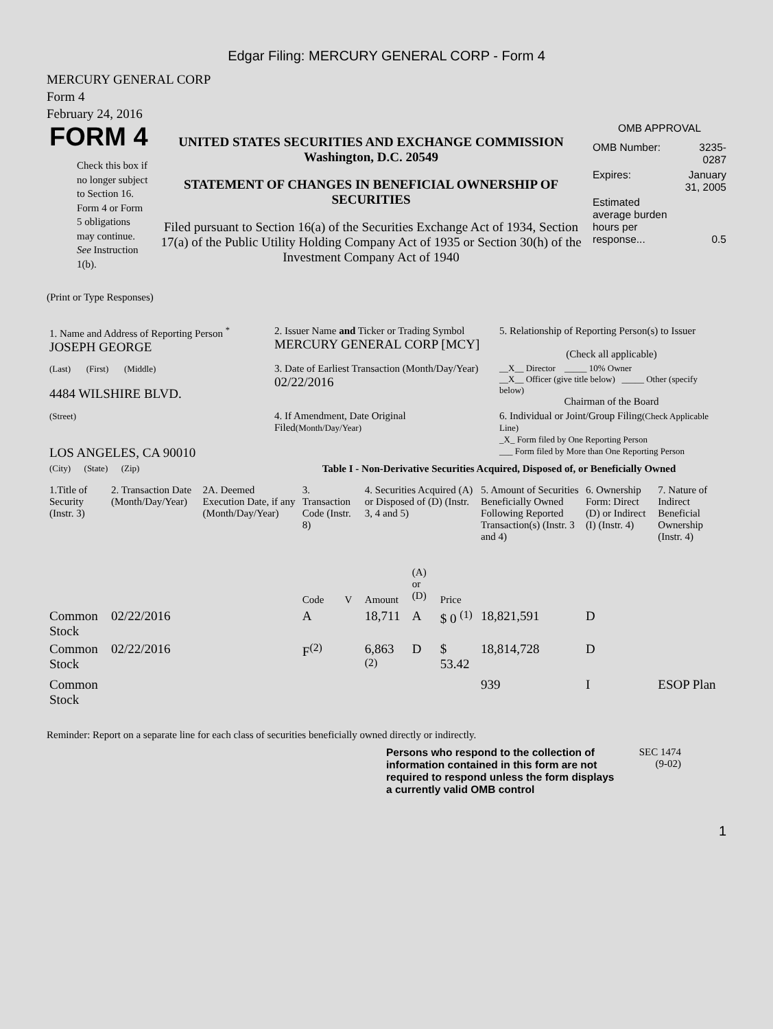Edgar Filing: MERCURY GENERAL CORP - Form 4
MERCURY GENERAL CORP
Form 4
February 24, 2016
FORM 4
Check this box if no longer subject to Section 16. Form 4 or Form 5 obligations may continue. See Instruction 1(b).
UNITED STATES SECURITIES AND EXCHANGE COMMISSION
Washington, D.C. 20549
STATEMENT OF CHANGES IN BENEFICIAL OWNERSHIP OF SECURITIES
Filed pursuant to Section 16(a) of the Securities Exchange Act of 1934, Section 17(a) of the Public Utility Holding Company Act of 1935 or Section 30(h) of the Investment Company Act of 1940
OMB APPROVAL
| OMB Number: | 3235-0287 |
| Expires: | January 31, 2005 |
| Estimated average burden hours per response... | 0.5 |
(Print or Type Responses)
| 1. Name and Address of Reporting Person <sup>*</sup> JOSEPH GEORGE | 2. Issuer Name and Ticker or Trading Symbol MERCURY GENERAL CORP [MCY] | 5. Relationship of Reporting Person(s) to Issuer (Check all applicable) |
| (Last) (First) (Middle) 4484 WILSHIRE BLVD. | 3. Date of Earliest Transaction (Month/Day/Year) 02/22/2016 | __X__ Director _____ 10% Owner __X__ Officer (give title below) _____ Other (specify below) Chairman of the Board |
| (Street) LOS ANGELES, CA 90010 | 4. If Amendment, Date Original Filed (Month/Day/Year) | 6. Individual or Joint/Group Filing (Check Applicable Line) _X_ Form filed by One Reporting Person ___ Form filed by More than One Reporting Person |
| (City) (State) (Zip) | Table I - Non-Derivative Securities Acquired, Disposed of, or Beneficially Owned | |
| 1.Title of Security (Instr. 3) | 2. Transaction Date (Month/Day/Year) | 2A. Deemed Execution Date, if any (Month/Day/Year) | 3. Transaction Code (Instr. 8) | | 4. Securities Acquired (A) or Disposed of (D) (Instr. 3, 4 and 5) | | | 5. Amount of Securities Beneficially Owned Following Reported Transaction(s) (Instr. 3 and 4) | 6. Ownership Form: Direct (D) or Indirect (I) (Instr. 4) | 7. Nature of Indirect Beneficial Ownership (Instr. 4) |
| --- | --- | --- | --- | --- | --- | --- | --- | --- | --- | --- |
| | | | Code | V | Amount | (A) or (D) | Price | | | |
| Common Stock | 02/22/2016 | | A | | 18,711 | A | $ 0 <sup>(1)</sup> | 18,821,591 | D | |
| Common Stock | 02/22/2016 | | F<sup>(2)</sup> | | 6,863 <sup>(2)</sup> | D | $ 53.42 | 18,814,728 | D | |
| Common Stock | | | | | | | | 939 | I | ESOP Plan |
Reminder: Report on a separate line for each class of securities beneficially owned directly or indirectly.
Persons who respond to the collection of information contained in this form are not required to respond unless the form displays a currently valid OMB control
SEC 1474
(9-02)
1